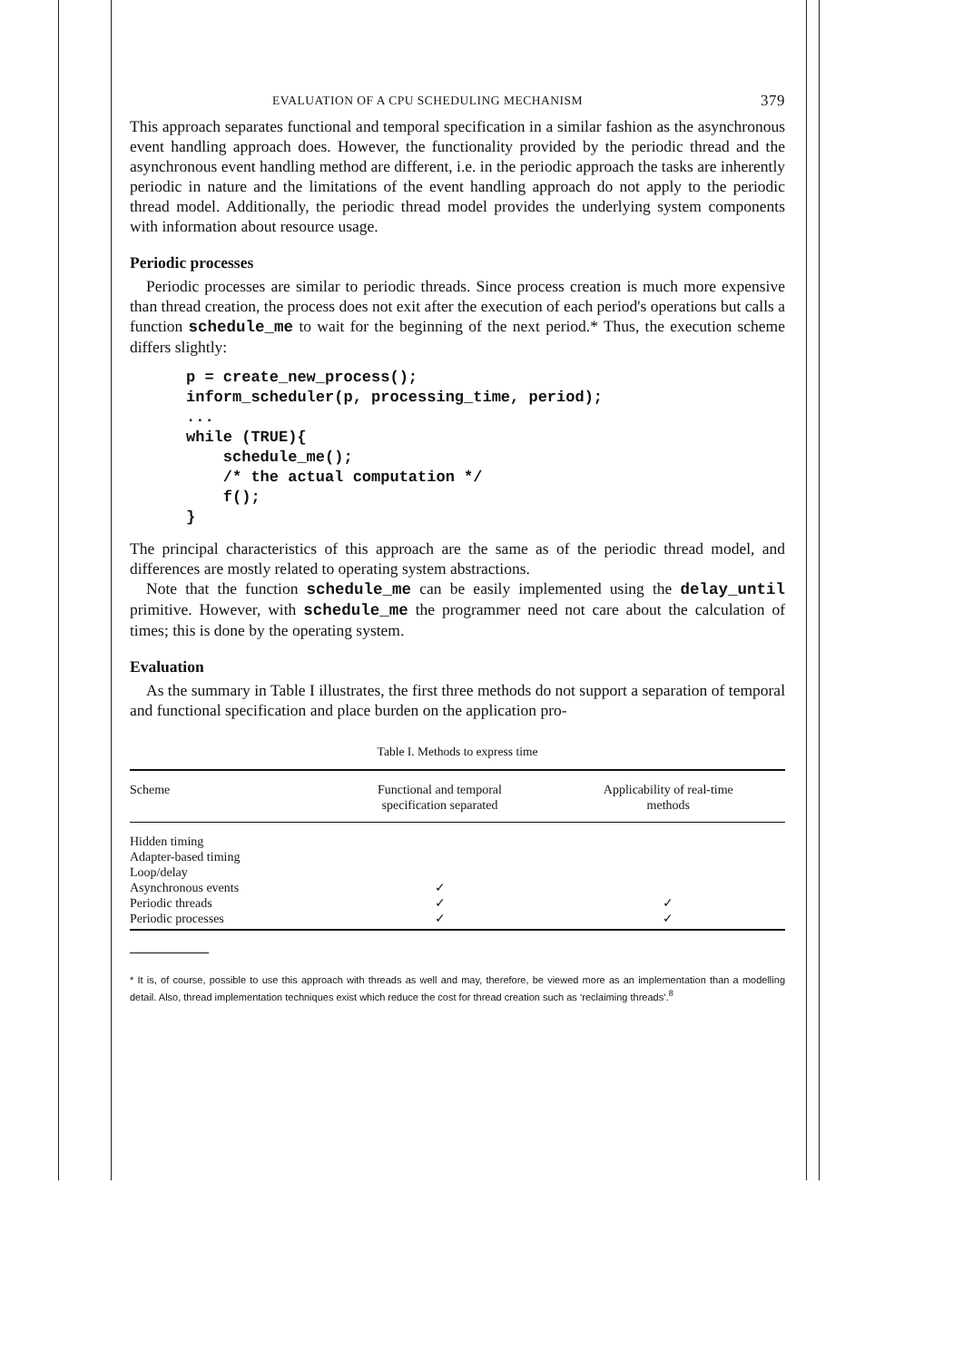EVALUATION OF A CPU SCHEDULING MECHANISM 379
This approach separates functional and temporal specification in a similar fashion as the asynchronous event handling approach does. However, the functionality provided by the periodic thread and the asynchronous event handling method are different, i.e. in the periodic approach the tasks are inherently periodic in nature and the limitations of the event handling approach do not apply to the periodic thread model. Additionally, the periodic thread model provides the underlying system components with information about resource usage.
Periodic processes
Periodic processes are similar to periodic threads. Since process creation is much more expensive than thread creation, the process does not exit after the execution of each period's operations but calls a function schedule_me to wait for the beginning of the next period.* Thus, the execution scheme differs slightly:
p = create_new_process();
inform_scheduler(p, processing_time, period);
...
while (TRUE){
    schedule_me();
    /* the actual computation */
    f();
}
The principal characteristics of this approach are the same as of the periodic thread model, and differences are mostly related to operating system abstractions.
Note that the function schedule_me can be easily implemented using the delay_until primitive. However, with schedule_me the programmer need not care about the calculation of times; this is done by the operating system.
Evaluation
As the summary in Table I illustrates, the first three methods do not support a separation of temporal and functional specification and place burden on the application pro-
Table I. Methods to express time
| Scheme | Functional and temporal specification separated | Applicability of real-time methods |
| --- | --- | --- |
| Hidden timing | | |
| Adapter-based timing | | |
| Loop/delay | | |
| Asynchronous events | ✓ | |
| Periodic threads | ✓ | ✓ |
| Periodic processes | ✓ | ✓ |
* It is, of course, possible to use this approach with threads as well and may, therefore, be viewed more as an implementation than a modelling detail. Also, thread implementation techniques exist which reduce the cost for thread creation such as ‘reclaiming threads’.<sup>8</sup>